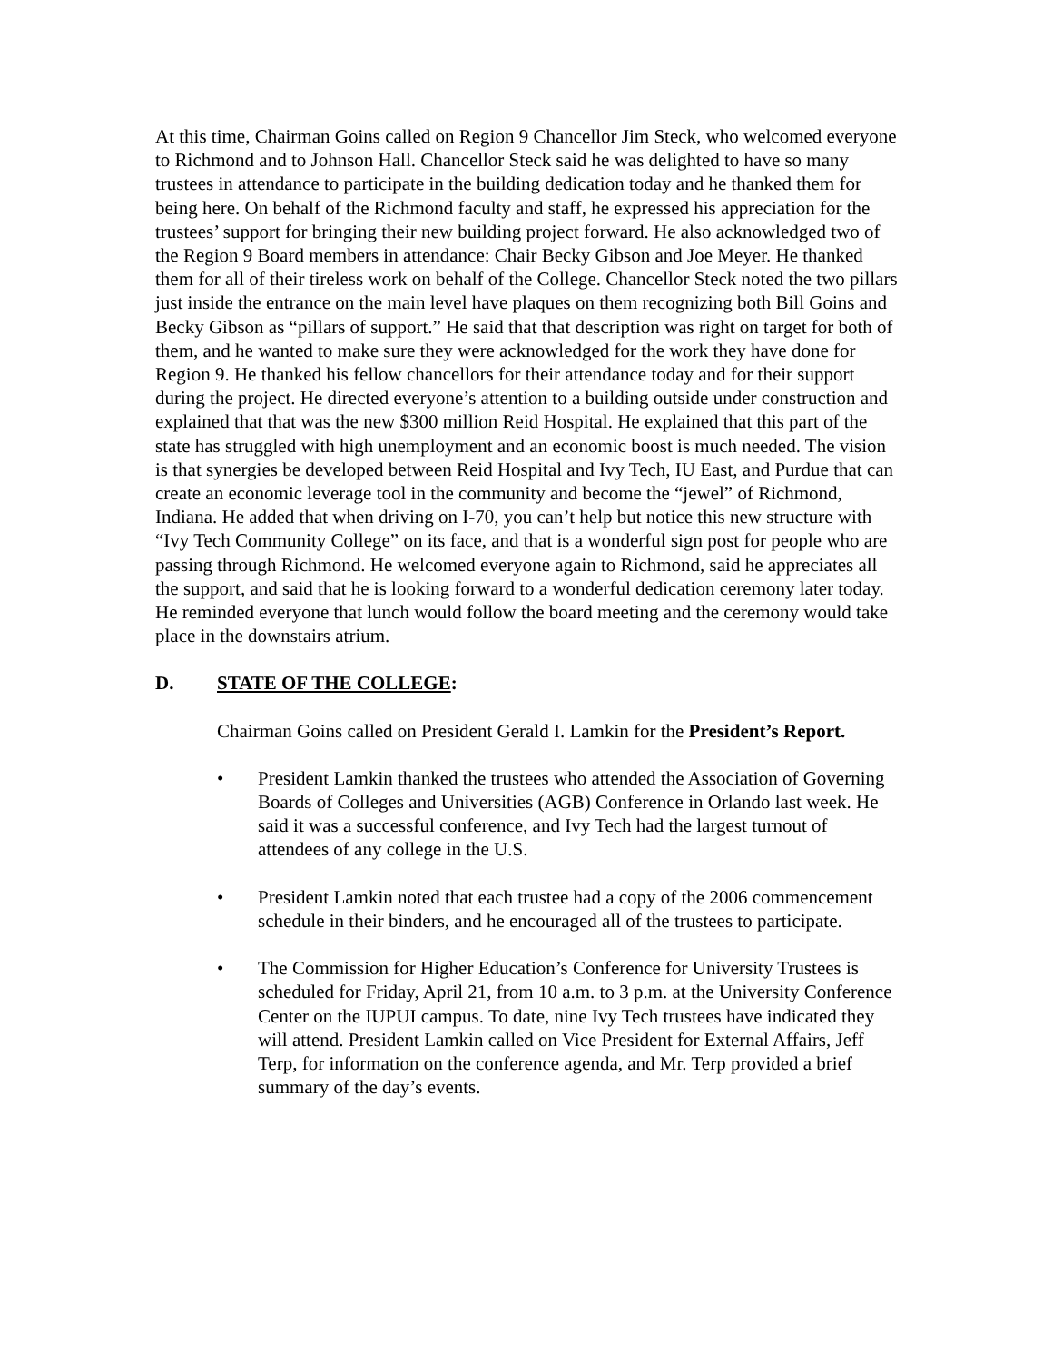At this time, Chairman Goins called on Region 9 Chancellor Jim Steck, who welcomed everyone to Richmond and to Johnson Hall. Chancellor Steck said he was delighted to have so many trustees in attendance to participate in the building dedication today and he thanked them for being here. On behalf of the Richmond faculty and staff, he expressed his appreciation for the trustees’ support for bringing their new building project forward. He also acknowledged two of the Region 9 Board members in attendance: Chair Becky Gibson and Joe Meyer. He thanked them for all of their tireless work on behalf of the College. Chancellor Steck noted the two pillars just inside the entrance on the main level have plaques on them recognizing both Bill Goins and Becky Gibson as “pillars of support.” He said that that description was right on target for both of them, and he wanted to make sure they were acknowledged for the work they have done for Region 9. He thanked his fellow chancellors for their attendance today and for their support during the project. He directed everyone’s attention to a building outside under construction and explained that that was the new $300 million Reid Hospital. He explained that this part of the state has struggled with high unemployment and an economic boost is much needed. The vision is that synergies be developed between Reid Hospital and Ivy Tech, IU East, and Purdue that can create an economic leverage tool in the community and become the “jewel” of Richmond, Indiana. He added that when driving on I-70, you can’t help but notice this new structure with “Ivy Tech Community College” on its face, and that is a wonderful sign post for people who are passing through Richmond. He welcomed everyone again to Richmond, said he appreciates all the support, and said that he is looking forward to a wonderful dedication ceremony later today. He reminded everyone that lunch would follow the board meeting and the ceremony would take place in the downstairs atrium.
D. STATE OF THE COLLEGE:
Chairman Goins called on President Gerald I. Lamkin for the President’s Report.
• President Lamkin thanked the trustees who attended the Association of Governing Boards of Colleges and Universities (AGB) Conference in Orlando last week. He said it was a successful conference, and Ivy Tech had the largest turnout of attendees of any college in the U.S.
• President Lamkin noted that each trustee had a copy of the 2006 commencement schedule in their binders, and he encouraged all of the trustees to participate.
• The Commission for Higher Education’s Conference for University Trustees is scheduled for Friday, April 21, from 10 a.m. to 3 p.m. at the University Conference Center on the IUPUI campus. To date, nine Ivy Tech trustees have indicated they will attend. President Lamkin called on Vice President for External Affairs, Jeff Terp, for information on the conference agenda, and Mr. Terp provided a brief summary of the day’s events.